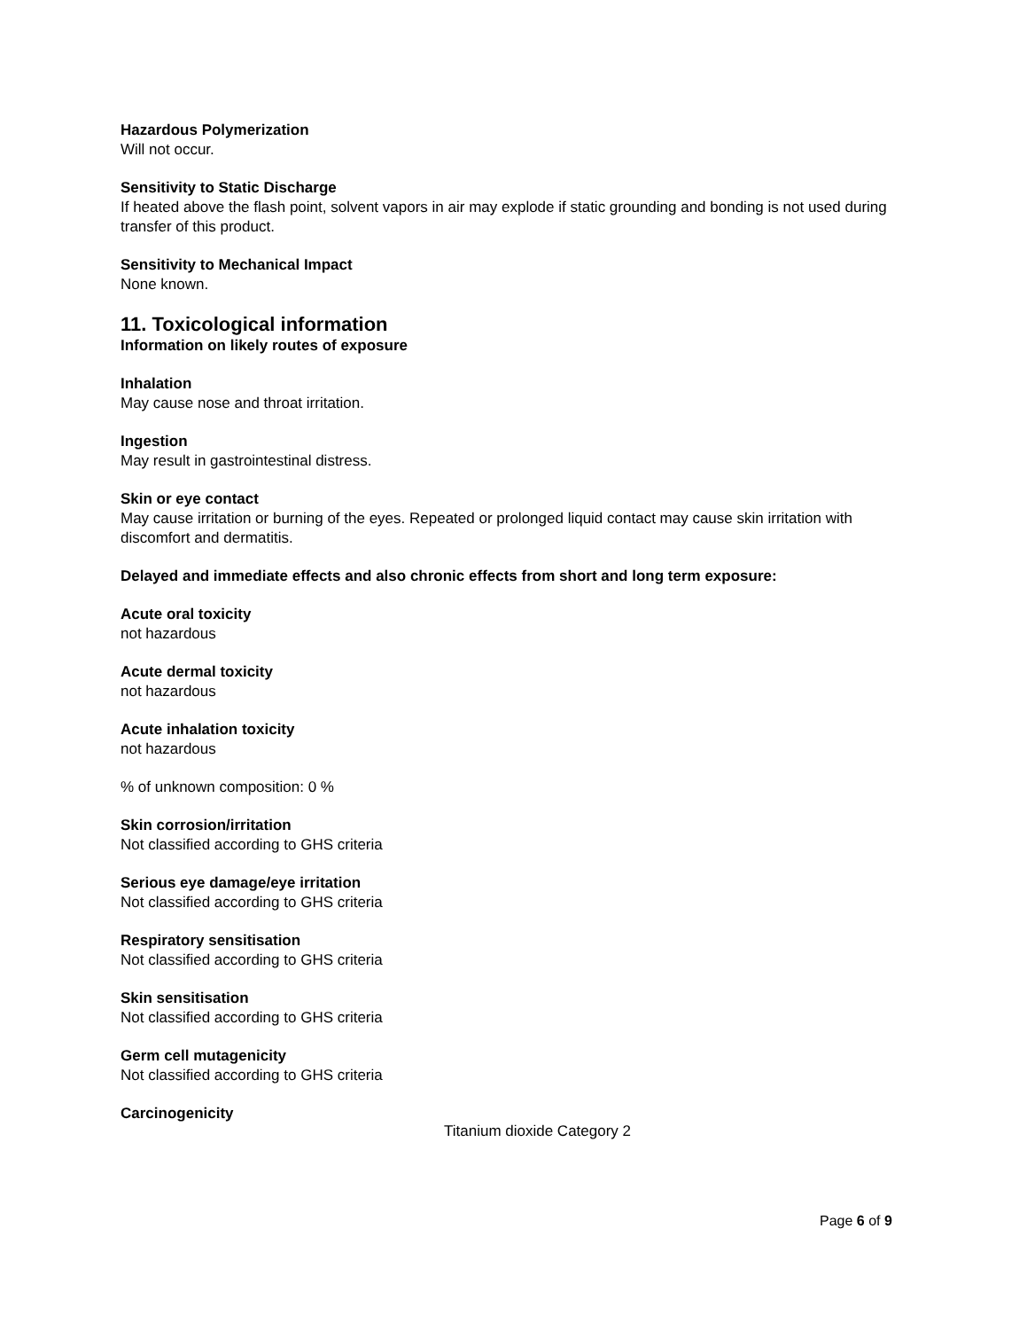Hazardous Polymerization
Will not occur.
Sensitivity to Static Discharge
If heated above the flash point, solvent vapors in air may explode if static grounding and bonding is not used during transfer of this product.
Sensitivity to Mechanical Impact
None known.
11. Toxicological information
Information on likely routes of exposure
Inhalation
May cause nose and throat irritation.
Ingestion
May result in gastrointestinal distress.
Skin or eye contact
May cause irritation or burning of the eyes. Repeated or prolonged liquid contact may cause skin irritation with discomfort and dermatitis.
Delayed and immediate effects and also chronic effects from short and long term exposure:
Acute oral toxicity
not hazardous
Acute dermal toxicity
not hazardous
Acute inhalation toxicity
not hazardous
% of unknown composition: 0 %
Skin corrosion/irritation
Not classified according to GHS criteria
Serious eye damage/eye irritation
Not classified according to GHS criteria
Respiratory sensitisation
Not classified according to GHS criteria
Skin sensitisation
Not classified according to GHS criteria
Germ cell mutagenicity
Not classified according to GHS criteria
Carcinogenicity
Titanium dioxide Category 2
Page 6 of 9